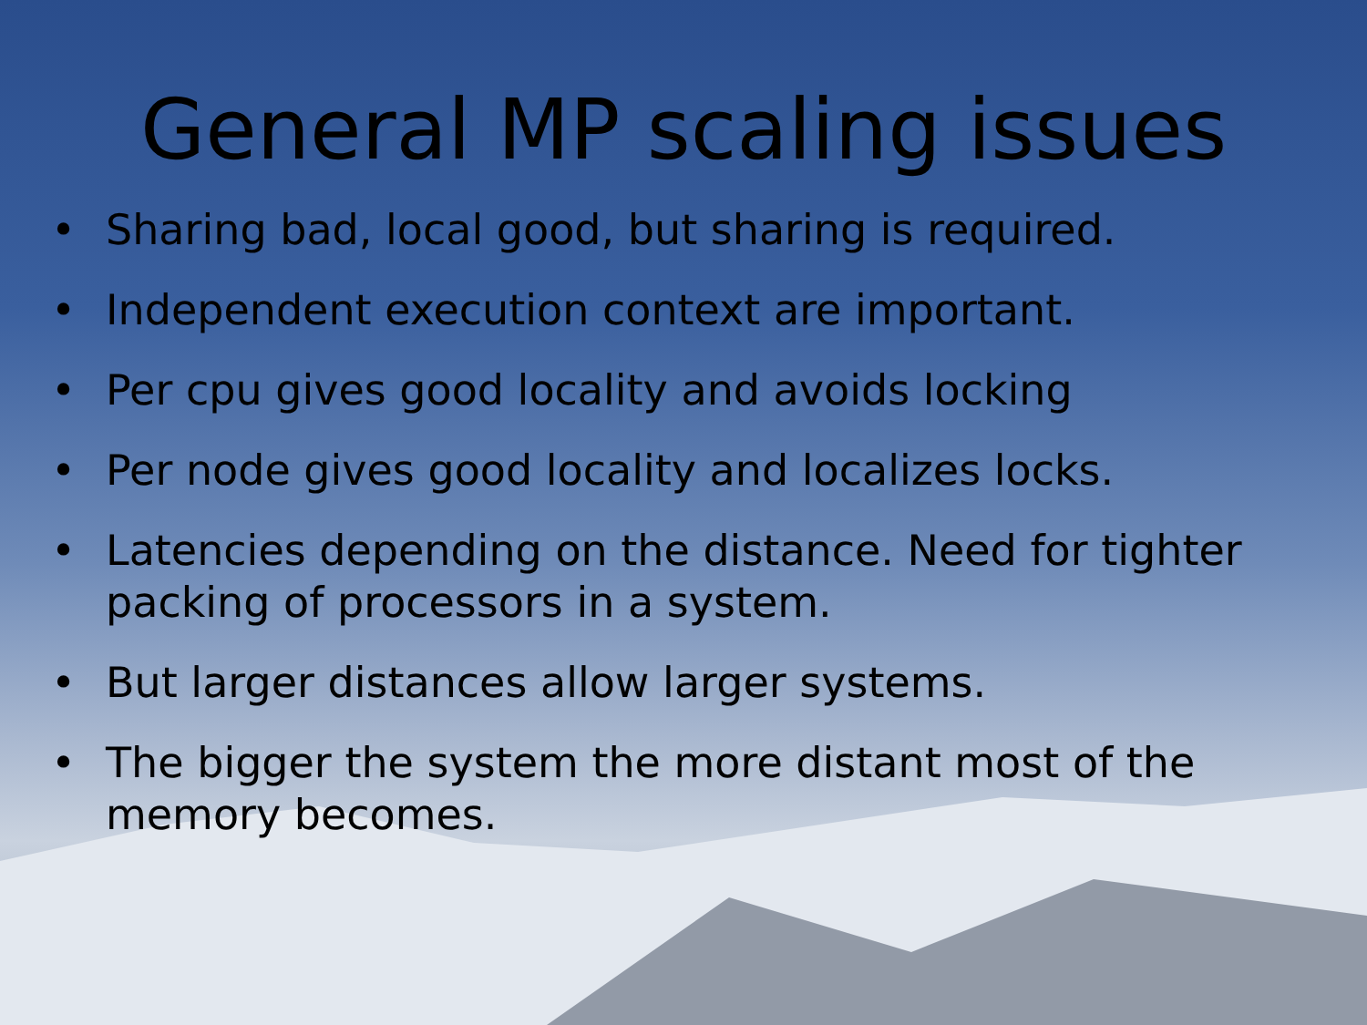General MP scaling issues
• Sharing bad, local good, but sharing is required.
• Independent execution context are important.
• Per cpu gives good locality and avoids locking
• Per node gives good locality and localizes locks.
• Latencies depending on the distance. Need for tighter packing of processors in a system.
• But larger distances allow larger systems.
• The bigger the system the more distant most of the memory becomes.